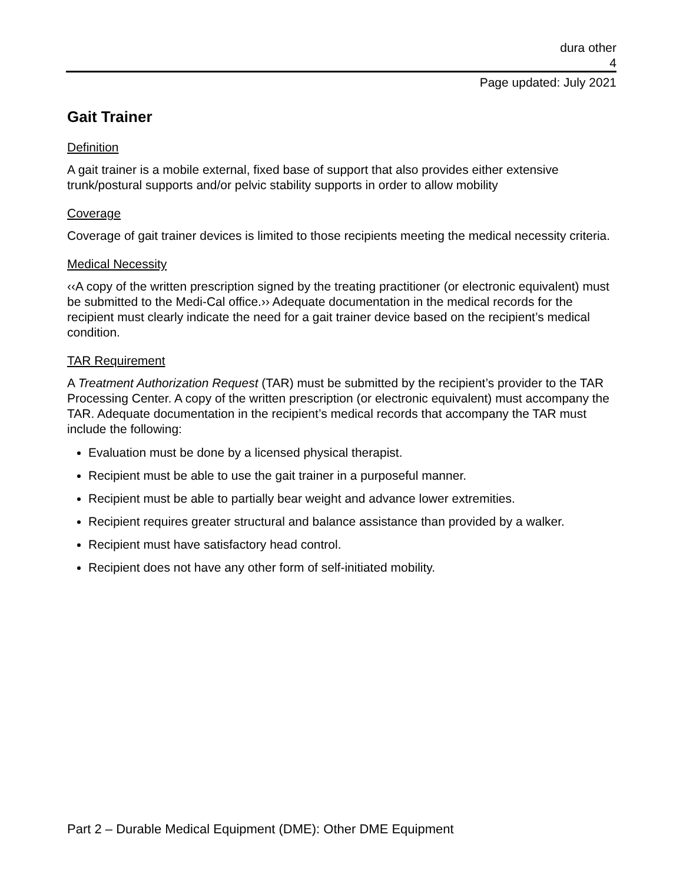dura other
4
Page updated: July 2021
Gait Trainer
Definition
A gait trainer is a mobile external, fixed base of support that also provides either extensive trunk/postural supports and/or pelvic stability supports in order to allow mobility
Coverage
Coverage of gait trainer devices is limited to those recipients meeting the medical necessity criteria.
Medical Necessity
‹‹A copy of the written prescription signed by the treating practitioner (or electronic equivalent) must be submitted to the Medi-Cal office.›› Adequate documentation in the medical records for the recipient must clearly indicate the need for a gait trainer device based on the recipient’s medical condition.
TAR Requirement
A Treatment Authorization Request (TAR) must be submitted by the recipient’s provider to the TAR Processing Center. A copy of the written prescription (or electronic equivalent) must accompany the TAR. Adequate documentation in the recipient’s medical records that accompany the TAR must include the following:
Evaluation must be done by a licensed physical therapist.
Recipient must be able to use the gait trainer in a purposeful manner.
Recipient must be able to partially bear weight and advance lower extremities.
Recipient requires greater structural and balance assistance than provided by a walker.
Recipient must have satisfactory head control.
Recipient does not have any other form of self-initiated mobility.
Part 2 – Durable Medical Equipment (DME): Other DME Equipment